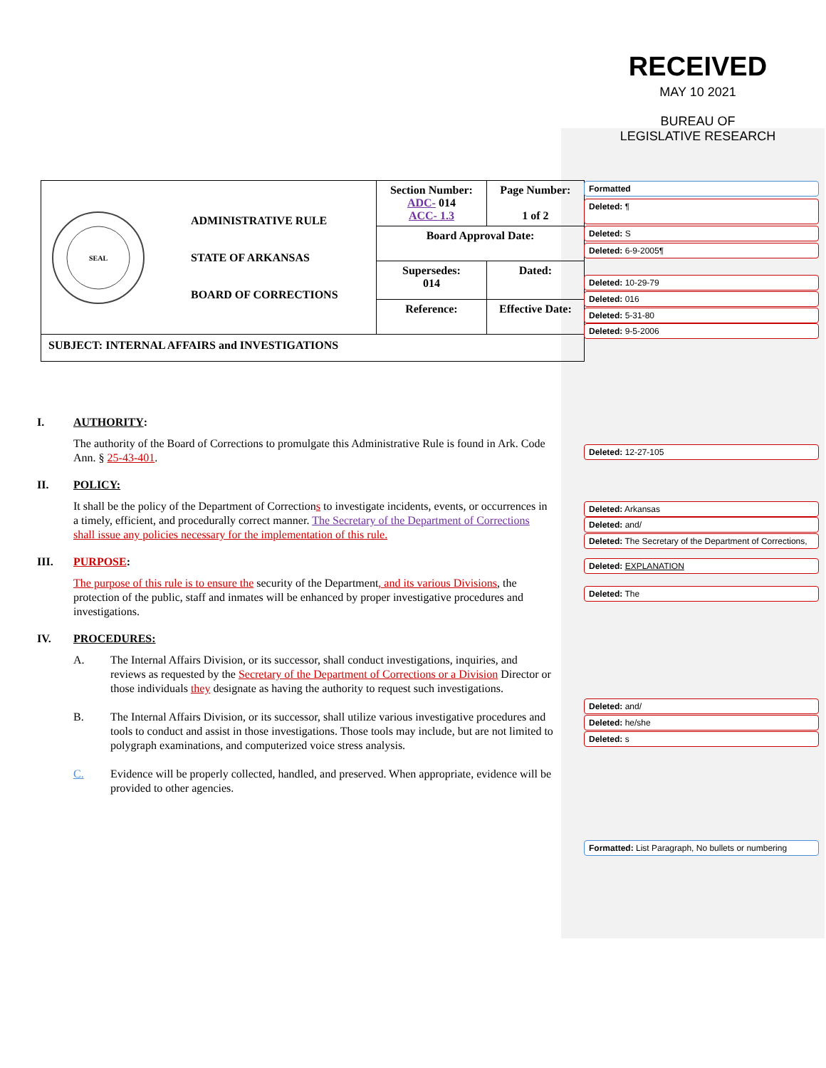RECEIVED
MAY 10 2021
BUREAU OF
LEGISLATIVE RESEARCH
| SEAL ADMINISTRATIVE RULE STATE OF ARKANSAS BOARD OF CORRECTIONS | Section Number: ADC- 014 ACC- 1.3 | Page Number: 1 of 2 |
| | Board Approval Date: | |
| | Supersedes: 014 | Dated: |
| | Reference: | Effective Date: |
| SUBJECT: INTERNAL AFFAIRS and INVESTIGATIONS | | |
I. AUTHORITY:
The authority of the Board of Corrections to promulgate this Administrative Rule is found in Ark. Code Ann. § 25-43-401.
II. POLICY:
It shall be the policy of the Department of Corrections to investigate incidents, events, or occurrences in a timely, efficient, and procedurally correct manner. The Secretary of the Department of Corrections shall issue any policies necessary for the implementation of this rule.
III. PURPOSE:
The purpose of this rule is to ensure the security of the Department, and its various Divisions, the protection of the public, staff and inmates will be enhanced by proper investigative procedures and investigations.
IV. PROCEDURES:
A. The Internal Affairs Division, or its successor, shall conduct investigations, inquiries, and reviews as requested by the Secretary of the Department of Corrections or a Division Director or those individuals they designate as having the authority to request such investigations.
B. The Internal Affairs Division, or its successor, shall utilize various investigative procedures and tools to conduct and assist in those investigations. Those tools may include, but are not limited to polygraph examinations, and computerized voice stress analysis.
C. Evidence will be properly collected, handled, and preserved. When appropriate, evidence will be provided to other agencies.
Formatted
Deleted: ¶
Deleted: S
Deleted: 6-9-2005¶
Deleted: 10-29-79
Deleted: 016
Deleted: 5-31-80
Deleted: 9-5-2006
Deleted: 12-27-105
Deleted: Arkansas
Deleted: and/
Deleted: The Secretary of the Department of Corrections,
Deleted: EXPLANATION
Deleted: The
Deleted: and/
Deleted: he/she
Deleted: s
Formatted: List Paragraph, No bullets or numbering